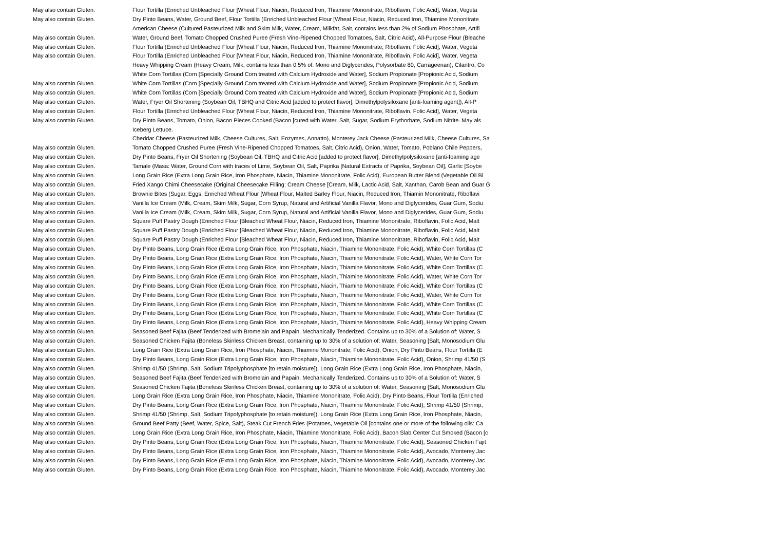| May also contain Gluten. | Flour Tortilla (Enriched Unbleached Flour [Wheat Flour, Niacin, Reduced Iron, Thiamine Mononitrate, Riboflavin, Folic Acid], Water, Vegeta |
| May also contain Gluten. | Dry Pinto Beans, Water, Ground Beef, Flour Tortilla (Enriched Unbleached Flour [Wheat Flour, Niacin, Reduced Iron, Thiamine Mononitrate |
| | American Cheese (Cultured Pasteurized Milk and Skim Milk, Water, Cream, Milkfat, Salt, contains less than 2% of Sodium Phosphate, Artifi |
| May also contain Gluten. | Water, Ground Beef, Tomato Chopped Crushed Puree (Fresh Vine-Ripened Chopped Tomatoes, Salt, Citric Acid), All-Purpose Flour (Bleache |
| May also contain Gluten. | Flour Tortilla (Enriched Unbleached Flour [Wheat Flour, Niacin, Reduced Iron, Thiamine Mononitrate, Riboflavin, Folic Acid], Water, Vegeta |
| May also contain Gluten. | Flour Tortilla (Enriched Unbleached Flour [Wheat Flour, Niacin, Reduced Iron, Thiamine Mononitrate, Riboflavin, Folic Acid], Water, Vegeta |
| | Heavy Whipping Cream (Heavy Cream, Milk, contains less than 0.5% of: Mono and Diglycerides, Polysorbate 80, Carrageenan), Cilantro, Co |
| | White Corn Tortillas (Corn [Specially Ground Corn treated with Calcium Hydroxide and Water], Sodium Propionate [Propionic Acid, Sodium |
| May also contain Gluten. | White Corn Tortillas (Corn [Specially Ground Corn treated with Calcium Hydroxide and Water], Sodium Propionate [Propionic Acid, Sodium |
| May also contain Gluten. | White Corn Tortillas (Corn [Specially Ground Corn treated with Calcium Hydroxide and Water], Sodium Propionate [Propionic Acid, Sodium |
| May also contain Gluten. | Water, Fryer Oil Shortening (Soybean Oil, TBHQ and Citric Acid [added to protect flavor], Dimethylpolysiloxane [anti-foaming agent]), All-P |
| May also contain Gluten. | Flour Tortilla (Enriched Unbleached Flour [Wheat Flour, Niacin, Reduced Iron, Thiamine Mononitrate, Riboflavin, Folic Acid], Water, Vegeta |
| May also contain Gluten. | Dry Pinto Beans, Tomato, Onion, Bacon Pieces Cooked (Bacon [cured with Water, Salt, Sugar, Sodium Erythorbate, Sodium Nitrite. May als |
| | Iceberg Lettuce. |
| | Cheddar Cheese (Pasteurized Milk, Cheese Cultures, Salt, Enzymes, Annatto), Monterey Jack Cheese (Pasteurized Milk, Cheese Cultures, Sa |
| May also contain Gluten. | Tomato Chopped Crushed Puree (Fresh Vine-Ripened Chopped Tomatoes, Salt, Citric Acid), Onion, Water, Tomato, Poblano Chile Peppers, |
| May also contain Gluten. | Dry Pinto Beans, Fryer Oil Shortening (Soybean Oil, TBHQ and Citric Acid [added to protect flavor], Dimethylpolysiloxane [anti-foaming age |
| May also contain Gluten. | Tamale (Masa: Water, Ground Corn with traces of Lime, Soybean Oil, Salt, Paprika [Natural Extracts of Paprika, Soybean Oil], Garlic [Soybe |
| May also contain Gluten. | Long Grain Rice (Extra Long Grain Rice, Iron Phosphate, Niacin, Thiamine Mononitrate, Folic Acid), European Butter Blend (Vegetable Oil Bl |
| May also contain Gluten. | Fried Xango Chimi Cheesecake (Original Cheesecake Filling: Cream Cheese [Cream, Milk, Lactic Acid, Salt, Xanthan, Carob Bean and Guar G |
| May also contain Gluten. | Brownie Bites (Sugar, Eggs, Enriched Wheat Flour [Wheat Flour, Malted Barley Flour, Niacin, Reduced Iron, Thiamin Mononitrate, Riboflavi |
| May also contain Gluten. | Vanilla Ice Cream (Milk, Cream, Skim Milk, Sugar, Corn Syrup, Natural and Artificial Vanilla Flavor, Mono and Diglycerides, Guar Gum, Sodiu |
| May also contain Gluten. | Vanilla Ice Cream (Milk, Cream, Skim Milk, Sugar, Corn Syrup, Natural and Artificial Vanilla Flavor, Mono and Diglycerides, Guar Gum, Sodiu |
| May also contain Gluten. | Square Puff Pastry Dough (Enriched Flour [Bleached Wheat Flour, Niacin, Reduced Iron, Thiamine Mononitrate, Riboflavin, Folic Acid, Malt |
| May also contain Gluten. | Square Puff Pastry Dough (Enriched Flour [Bleached Wheat Flour, Niacin, Reduced Iron, Thiamine Mononitrate, Riboflavin, Folic Acid, Malt |
| May also contain Gluten. | Square Puff Pastry Dough (Enriched Flour [Bleached Wheat Flour, Niacin, Reduced Iron, Thiamine Mononitrate, Riboflavin, Folic Acid, Malt |
| May also contain Gluten. | Dry Pinto Beans, Long Grain Rice (Extra Long Grain Rice, Iron Phosphate, Niacin, Thiamine Mononitrate, Folic Acid), White Corn Tortillas (C |
| May also contain Gluten. | Dry Pinto Beans, Long Grain Rice (Extra Long Grain Rice, Iron Phosphate, Niacin, Thiamine Mononitrate, Folic Acid), Water, White Corn Tor |
| May also contain Gluten. | Dry Pinto Beans, Long Grain Rice (Extra Long Grain Rice, Iron Phosphate, Niacin, Thiamine Mononitrate, Folic Acid), White Corn Tortillas (C |
| May also contain Gluten. | Dry Pinto Beans, Long Grain Rice (Extra Long Grain Rice, Iron Phosphate, Niacin, Thiamine Mononitrate, Folic Acid), Water, White Corn Tor |
| May also contain Gluten. | Dry Pinto Beans, Long Grain Rice (Extra Long Grain Rice, Iron Phosphate, Niacin, Thiamine Mononitrate, Folic Acid), White Corn Tortillas (C |
| May also contain Gluten. | Dry Pinto Beans, Long Grain Rice (Extra Long Grain Rice, Iron Phosphate, Niacin, Thiamine Mononitrate, Folic Acid), Water, White Corn Tor |
| May also contain Gluten. | Dry Pinto Beans, Long Grain Rice (Extra Long Grain Rice, Iron Phosphate, Niacin, Thiamine Mononitrate, Folic Acid), White Corn Tortillas (C |
| May also contain Gluten. | Dry Pinto Beans, Long Grain Rice (Extra Long Grain Rice, Iron Phosphate, Niacin, Thiamine Mononitrate, Folic Acid), White Corn Tortillas (C |
| May also contain Gluten. | Dry Pinto Beans, Long Grain Rice (Extra Long Grain Rice, Iron Phosphate, Niacin, Thiamine Mononitrate, Folic Acid), Heavy Whipping Cream |
| May also contain Gluten. | Seasoned Beef Fajita (Beef Tenderized with Bromelain and Papain, Mechanically Tenderized. Contains up to 30% of a Solution of: Water, S |
| May also contain Gluten. | Seasoned Chicken Fajita (Boneless Skinless Chicken Breast, containing up to 30% of a solution of: Water, Seasoning [Salt, Monosodium Glu |
| May also contain Gluten. | Long Grain Rice (Extra Long Grain Rice, Iron Phosphate, Niacin, Thiamine Mononitrate, Folic Acid), Onion, Dry Pinto Beans, Flour Tortilla (E |
| May also contain Gluten. | Dry Pinto Beans, Long Grain Rice (Extra Long Grain Rice, Iron Phosphate, Niacin, Thiamine Mononitrate, Folic Acid), Onion, Shrimp 41/50 (S |
| May also contain Gluten. | Shrimp 41/50 (Shrimp, Salt, Sodium Tripolyphosphate [to retain moisture]), Long Grain Rice (Extra Long Grain Rice, Iron Phosphate, Niacin, |
| May also contain Gluten. | Seasoned Beef Fajita (Beef Tenderized with Bromelain and Papain, Mechanically Tenderized. Contains up to 30% of a Solution of: Water, S |
| May also contain Gluten. | Seasoned Chicken Fajita (Boneless Skinless Chicken Breast, containing up to 30% of a solution of: Water, Seasoning [Salt, Monosodium Glu |
| May also contain Gluten. | Long Grain Rice (Extra Long Grain Rice, Iron Phosphate, Niacin, Thiamine Mononitrate, Folic Acid), Dry Pinto Beans, Flour Tortilla (Enriched |
| May also contain Gluten. | Dry Pinto Beans, Long Grain Rice (Extra Long Grain Rice, Iron Phosphate, Niacin, Thiamine Mononitrate, Folic Acid), Shrimp 41/50 (Shrimp, |
| May also contain Gluten. | Shrimp 41/50 (Shrimp, Salt, Sodium Tripolyphosphate [to retain moisture]), Long Grain Rice (Extra Long Grain Rice, Iron Phosphate, Niacin, |
| May also contain Gluten. | Ground Beef Patty (Beef, Water, Spice, Salt), Steak Cut French Fries (Potatoes, Vegetable Oil [contains one or more of the following oils: Ca |
| May also contain Gluten. | Long Grain Rice (Extra Long Grain Rice, Iron Phosphate, Niacin, Thiamine Mononitrate, Folic Acid), Bacon Slab Center Cut Smoked (Bacon [c |
| May also contain Gluten. | Dry Pinto Beans, Long Grain Rice (Extra Long Grain Rice, Iron Phosphate, Niacin, Thiamine Mononitrate, Folic Acid), Seasoned Chicken Fajit |
| May also contain Gluten. | Dry Pinto Beans, Long Grain Rice (Extra Long Grain Rice, Iron Phosphate, Niacin, Thiamine Mononitrate, Folic Acid), Avocado, Monterey Jac |
| May also contain Gluten. | Dry Pinto Beans, Long Grain Rice (Extra Long Grain Rice, Iron Phosphate, Niacin, Thiamine Mononitrate, Folic Acid), Avocado, Monterey Jac |
| May also contain Gluten. | Dry Pinto Beans, Long Grain Rice (Extra Long Grain Rice, Iron Phosphate, Niacin, Thiamine Mononitrate, Folic Acid), Avocado, Monterey Jac |